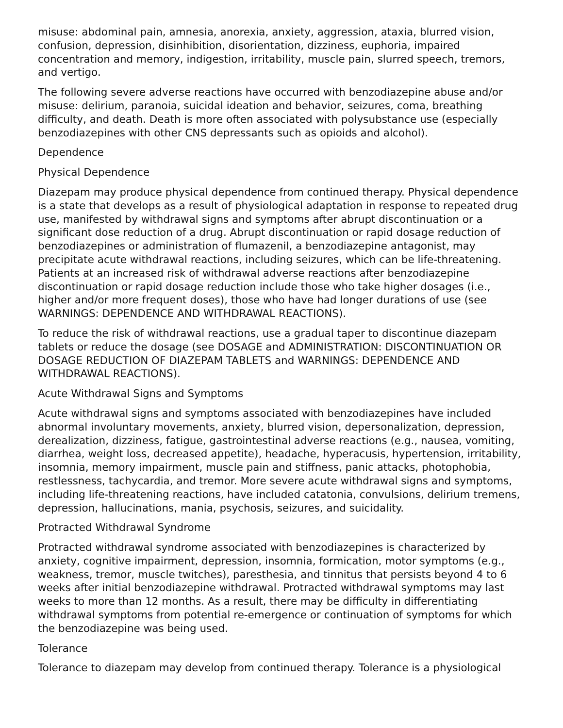misuse: abdominal pain, amnesia, anorexia, anxiety, aggression, ataxia, blurred vision, confusion, depression, disinhibition, disorientation, dizziness, euphoria, impaired concentration and memory, indigestion, irritability, muscle pain, slurred speech, tremors, and vertigo.
The following severe adverse reactions have occurred with benzodiazepine abuse and/or misuse: delirium, paranoia, suicidal ideation and behavior, seizures, coma, breathing difficulty, and death. Death is more often associated with polysubstance use (especially benzodiazepines with other CNS depressants such as opioids and alcohol).
Dependence
Physical Dependence
Diazepam may produce physical dependence from continued therapy. Physical dependence is a state that develops as a result of physiological adaptation in response to repeated drug use, manifested by withdrawal signs and symptoms after abrupt discontinuation or a significant dose reduction of a drug. Abrupt discontinuation or rapid dosage reduction of benzodiazepines or administration of flumazenil, a benzodiazepine antagonist, may precipitate acute withdrawal reactions, including seizures, which can be life-threatening. Patients at an increased risk of withdrawal adverse reactions after benzodiazepine discontinuation or rapid dosage reduction include those who take higher dosages (i.e., higher and/or more frequent doses), those who have had longer durations of use (see WARNINGS: DEPENDENCE AND WITHDRAWAL REACTIONS).
To reduce the risk of withdrawal reactions, use a gradual taper to discontinue diazepam tablets or reduce the dosage (see DOSAGE and ADMINISTRATION: DISCONTINUATION OR DOSAGE REDUCTION OF DIAZEPAM TABLETS and WARNINGS: DEPENDENCE AND WITHDRAWAL REACTIONS).
Acute Withdrawal Signs and Symptoms
Acute withdrawal signs and symptoms associated with benzodiazepines have included abnormal involuntary movements, anxiety, blurred vision, depersonalization, depression, derealization, dizziness, fatigue, gastrointestinal adverse reactions (e.g., nausea, vomiting, diarrhea, weight loss, decreased appetite), headache, hyperacusis, hypertension, irritability, insomnia, memory impairment, muscle pain and stiffness, panic attacks, photophobia, restlessness, tachycardia, and tremor. More severe acute withdrawal signs and symptoms, including life-threatening reactions, have included catatonia, convulsions, delirium tremens, depression, hallucinations, mania, psychosis, seizures, and suicidality.
Protracted Withdrawal Syndrome
Protracted withdrawal syndrome associated with benzodiazepines is characterized by anxiety, cognitive impairment, depression, insomnia, formication, motor symptoms (e.g., weakness, tremor, muscle twitches), paresthesia, and tinnitus that persists beyond 4 to 6 weeks after initial benzodiazepine withdrawal. Protracted withdrawal symptoms may last weeks to more than 12 months. As a result, there may be difficulty in differentiating withdrawal symptoms from potential re-emergence or continuation of symptoms for which the benzodiazepine was being used.
Tolerance
Tolerance to diazepam may develop from continued therapy. Tolerance is a physiological